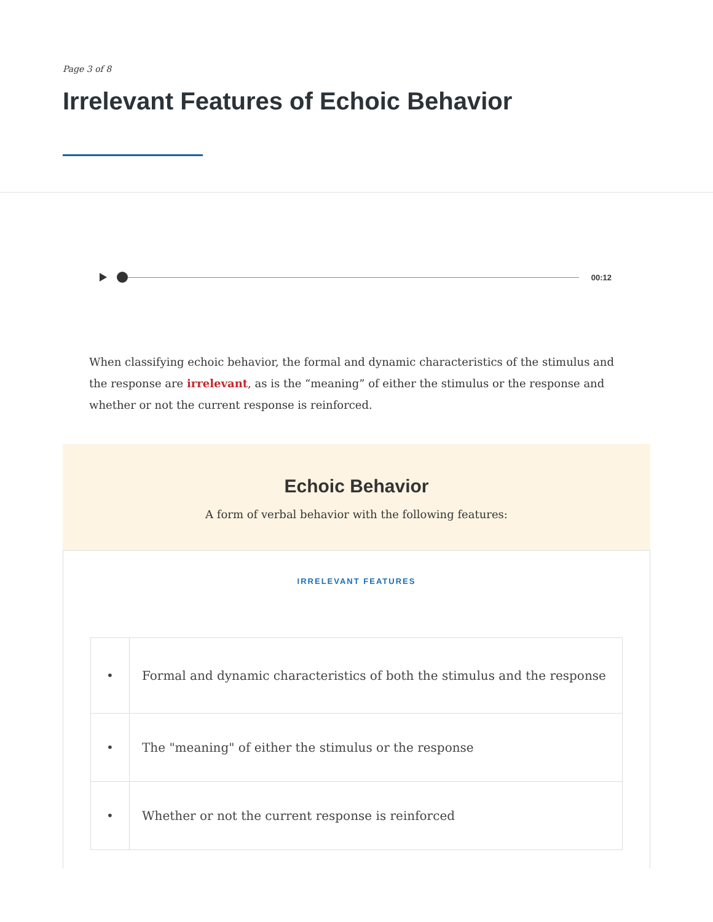Page 3 of 8
Irrelevant Features of Echoic Behavior
00:12
When classifying echoic behavior, the formal and dynamic characteristics of the stimulus and the response are irrelevant, as is the “meaning” of either the stimulus or the response and whether or not the current response is reinforced.
Echoic Behavior
A form of verbal behavior with the following features:
IRRELEVANT FEATURES
| • | Formal and dynamic characteristics of both the stimulus and the response |
| • | The "meaning" of either the stimulus or the response |
| • | Whether or not the current response is reinforced |